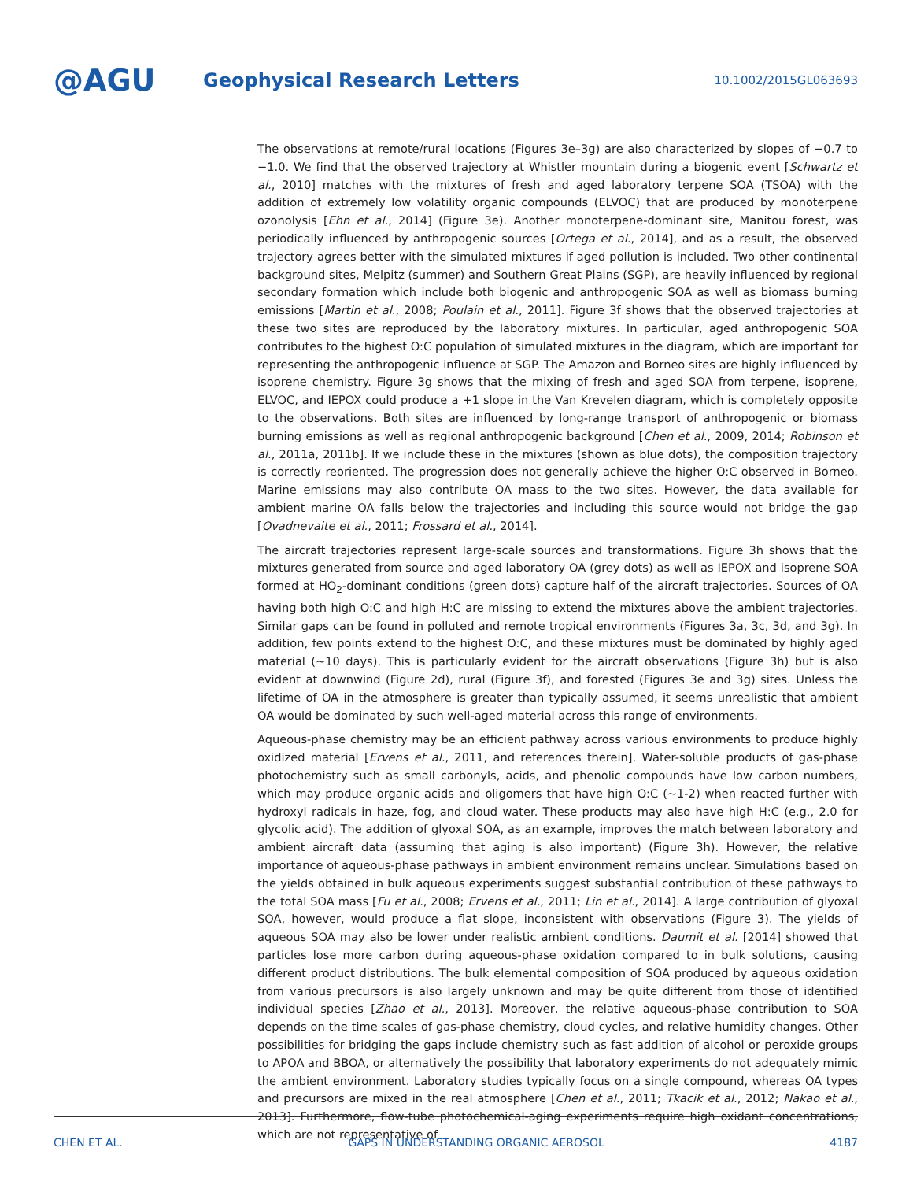@AGU
Geophysical Research Letters
10.1002/2015GL063693
The observations at remote/rural locations (Figures 3e–3g) are also characterized by slopes of −0.7 to −1.0. We find that the observed trajectory at Whistler mountain during a biogenic event [Schwartz et al., 2010] matches with the mixtures of fresh and aged laboratory terpene SOA (TSOA) with the addition of extremely low volatility organic compounds (ELVOC) that are produced by monoterpene ozonolysis [Ehn et al., 2014] (Figure 3e). Another monoterpene-dominant site, Manitou forest, was periodically influenced by anthropogenic sources [Ortega et al., 2014], and as a result, the observed trajectory agrees better with the simulated mixtures if aged pollution is included. Two other continental background sites, Melpitz (summer) and Southern Great Plains (SGP), are heavily influenced by regional secondary formation which include both biogenic and anthropogenic SOA as well as biomass burning emissions [Martin et al., 2008; Poulain et al., 2011]. Figure 3f shows that the observed trajectories at these two sites are reproduced by the laboratory mixtures. In particular, aged anthropogenic SOA contributes to the highest O:C population of simulated mixtures in the diagram, which are important for representing the anthropogenic influence at SGP. The Amazon and Borneo sites are highly influenced by isoprene chemistry. Figure 3g shows that the mixing of fresh and aged SOA from terpene, isoprene, ELVOC, and IEPOX could produce a +1 slope in the Van Krevelen diagram, which is completely opposite to the observations. Both sites are influenced by long-range transport of anthropogenic or biomass burning emissions as well as regional anthropogenic background [Chen et al., 2009, 2014; Robinson et al., 2011a, 2011b]. If we include these in the mixtures (shown as blue dots), the composition trajectory is correctly reoriented. The progression does not generally achieve the higher O:C observed in Borneo. Marine emissions may also contribute OA mass to the two sites. However, the data available for ambient marine OA falls below the trajectories and including this source would not bridge the gap [Ovadnevaite et al., 2011; Frossard et al., 2014].
The aircraft trajectories represent large-scale sources and transformations. Figure 3h shows that the mixtures generated from source and aged laboratory OA (grey dots) as well as IEPOX and isoprene SOA formed at HO<sub>2</sub>-dominant conditions (green dots) capture half of the aircraft trajectories. Sources of OA having both high O:C and high H:C are missing to extend the mixtures above the ambient trajectories. Similar gaps can be found in polluted and remote tropical environments (Figures 3a, 3c, 3d, and 3g). In addition, few points extend to the highest O:C, and these mixtures must be dominated by highly aged material (~10 days). This is particularly evident for the aircraft observations (Figure 3h) but is also evident at downwind (Figure 2d), rural (Figure 3f), and forested (Figures 3e and 3g) sites. Unless the lifetime of OA in the atmosphere is greater than typically assumed, it seems unrealistic that ambient OA would be dominated by such well-aged material across this range of environments.
Aqueous-phase chemistry may be an efficient pathway across various environments to produce highly oxidized material [Ervens et al., 2011, and references therein]. Water-soluble products of gas-phase photochemistry such as small carbonyls, acids, and phenolic compounds have low carbon numbers, which may produce organic acids and oligomers that have high O:C (~1-2) when reacted further with hydroxyl radicals in haze, fog, and cloud water. These products may also have high H:C (e.g., 2.0 for glycolic acid). The addition of glyoxal SOA, as an example, improves the match between laboratory and ambient aircraft data (assuming that aging is also important) (Figure 3h). However, the relative importance of aqueous-phase pathways in ambient environment remains unclear. Simulations based on the yields obtained in bulk aqueous experiments suggest substantial contribution of these pathways to the total SOA mass [Fu et al., 2008; Ervens et al., 2011; Lin et al., 2014]. A large contribution of glyoxal SOA, however, would produce a flat slope, inconsistent with observations (Figure 3). The yields of aqueous SOA may also be lower under realistic ambient conditions. Daumit et al. [2014] showed that particles lose more carbon during aqueous-phase oxidation compared to in bulk solutions, causing different product distributions. The bulk elemental composition of SOA produced by aqueous oxidation from various precursors is also largely unknown and may be quite different from those of identified individual species [Zhao et al., 2013]. Moreover, the relative aqueous-phase contribution to SOA depends on the time scales of gas-phase chemistry, cloud cycles, and relative humidity changes. Other possibilities for bridging the gaps include chemistry such as fast addition of alcohol or peroxide groups to APOA and BBOA, or alternatively the possibility that laboratory experiments do not adequately mimic the ambient environment. Laboratory studies typically focus on a single compound, whereas OA types and precursors are mixed in the real atmosphere [Chen et al., 2011; Tkacik et al., 2012; Nakao et al., 2013]. Furthermore, flow-tube photochemical-aging experiments require high oxidant concentrations, which are not representative of
CHEN ET AL. GAPS IN UNDERSTANDING ORGANIC AEROSOL 4187